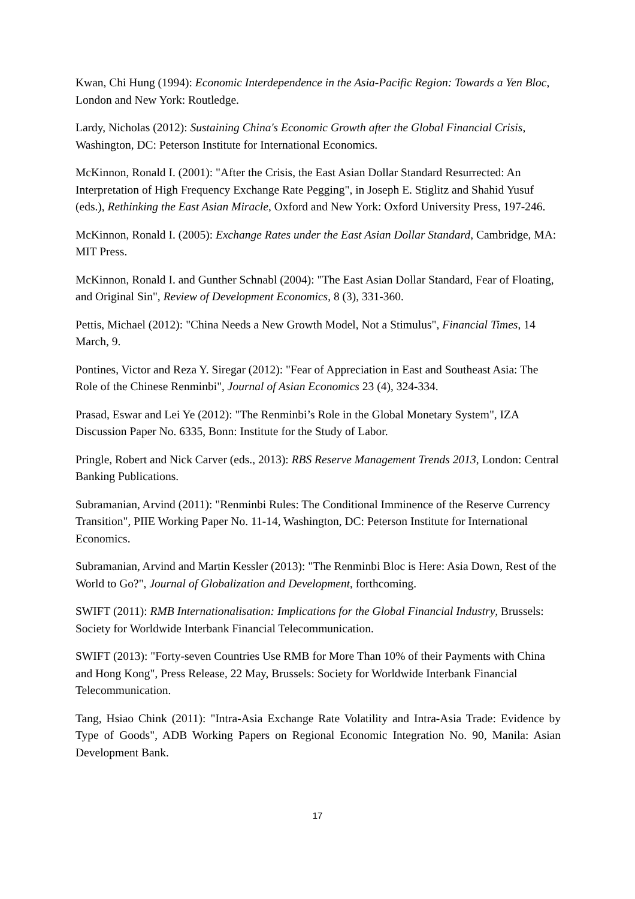Kwan, Chi Hung (1994): Economic Interdependence in the Asia-Pacific Region: Towards a Yen Bloc, London and New York: Routledge.
Lardy, Nicholas (2012): Sustaining China's Economic Growth after the Global Financial Crisis, Washington, DC: Peterson Institute for International Economics.
McKinnon, Ronald I. (2001): "After the Crisis, the East Asian Dollar Standard Resurrected: An Interpretation of High Frequency Exchange Rate Pegging", in Joseph E. Stiglitz and Shahid Yusuf (eds.), Rethinking the East Asian Miracle, Oxford and New York: Oxford University Press, 197-246.
McKinnon, Ronald I. (2005): Exchange Rates under the East Asian Dollar Standard, Cambridge, MA: MIT Press.
McKinnon, Ronald I. and Gunther Schnabl (2004): "The East Asian Dollar Standard, Fear of Floating, and Original Sin", Review of Development Economics, 8 (3), 331-360.
Pettis, Michael (2012): "China Needs a New Growth Model, Not a Stimulus", Financial Times, 14 March, 9.
Pontines, Victor and Reza Y. Siregar (2012): "Fear of Appreciation in East and Southeast Asia: The Role of the Chinese Renminbi", Journal of Asian Economics 23 (4), 324-334.
Prasad, Eswar and Lei Ye (2012): "The Renminbi’s Role in the Global Monetary System", IZA Discussion Paper No. 6335, Bonn: Institute for the Study of Labor.
Pringle, Robert and Nick Carver (eds., 2013): RBS Reserve Management Trends 2013, London: Central Banking Publications.
Subramanian, Arvind (2011): "Renminbi Rules: The Conditional Imminence of the Reserve Currency Transition", PIIE Working Paper No. 11-14, Washington, DC: Peterson Institute for International Economics.
Subramanian, Arvind and Martin Kessler (2013): "The Renminbi Bloc is Here: Asia Down, Rest of the World to Go?", Journal of Globalization and Development, forthcoming.
SWIFT (2011): RMB Internationalisation: Implications for the Global Financial Industry, Brussels: Society for Worldwide Interbank Financial Telecommunication.
SWIFT (2013): "Forty-seven Countries Use RMB for More Than 10% of their Payments with China and Hong Kong", Press Release, 22 May, Brussels: Society for Worldwide Interbank Financial Telecommunication.
Tang, Hsiao Chink (2011): "Intra-Asia Exchange Rate Volatility and Intra-Asia Trade: Evidence by Type of Goods", ADB Working Papers on Regional Economic Integration No. 90, Manila: Asian Development Bank.
17